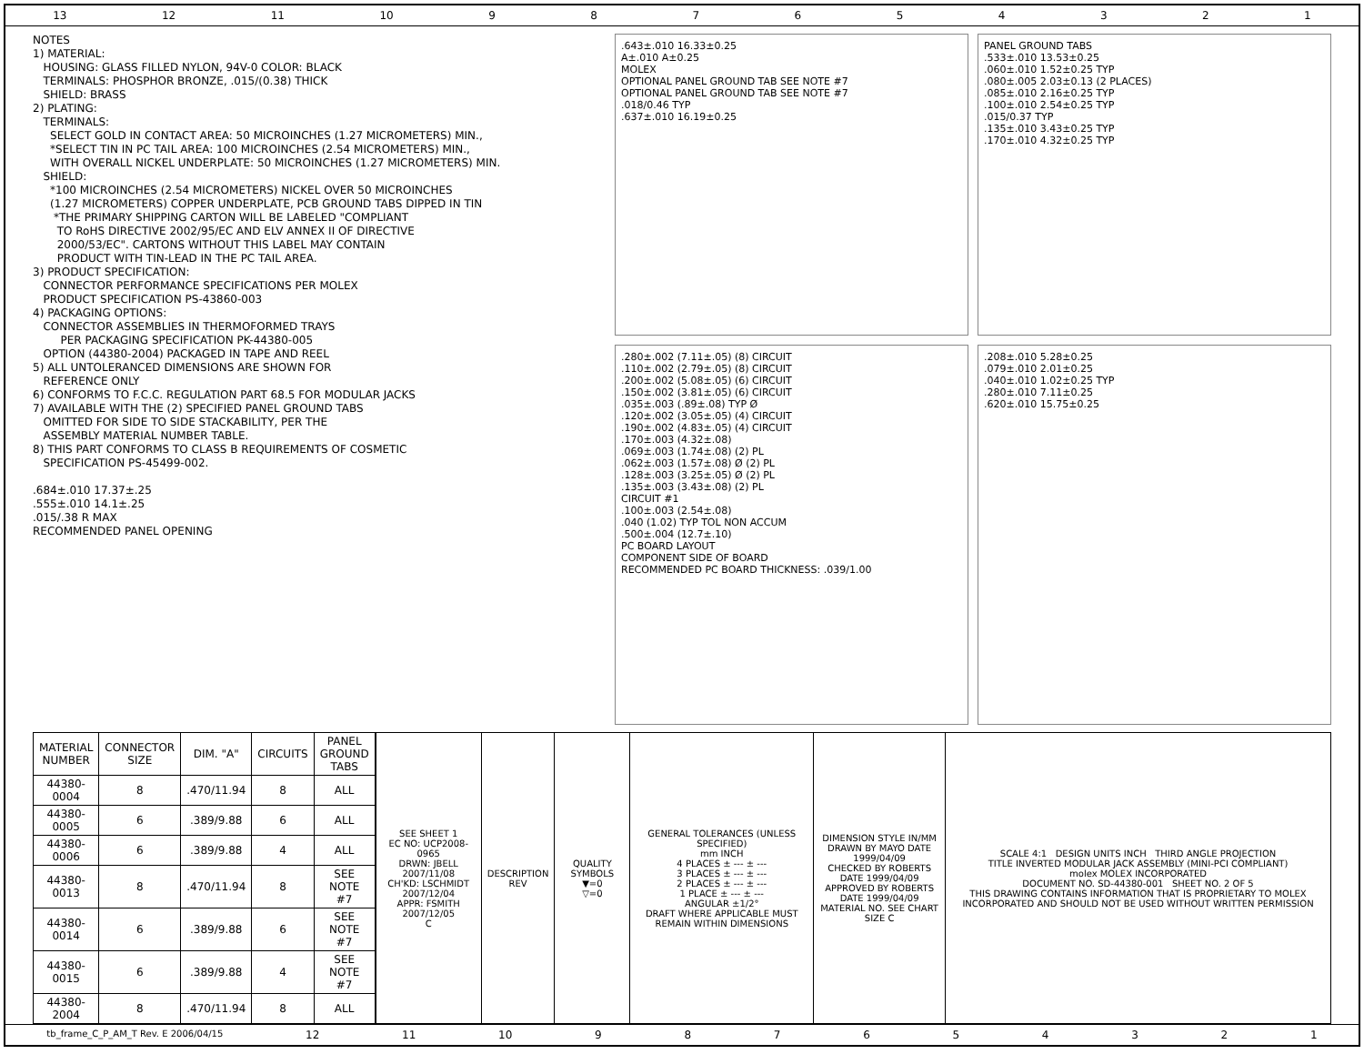13 12 11 10 987654321
NOTES 1) MATERIAL: HOUSING: GLASS FILLED NYLON, 94V-0 COLOR: BLACK TERMINALS: PHOSPHOR BRONZE, .015/(0.38) THICK SHIELD: BRASS 2) PLATING: TERMINALS: SELECT GOLD IN CONTACT AREA: 50 MICROINCHES (1.27 MICROMETERS) MIN., *SELECT TIN IN PC TAIL AREA: 100 MICROINCHES (2.54 MICROMETERS) MIN., WITH OVERALL NICKEL UNDERPLATE: 50 MICROINCHES (1.27 MICROMETERS) MIN. SHIELD: *100 MICROINCHES (2.54 MICROMETERS) NICKEL OVER 50 MICROINCHES (1.27 MICROMETERS) COPPER UNDERPLATE, PCB GROUND TABS DIPPED IN TIN *THE PRIMARY SHIPPING CARTON WILL BE LABELED "COMPLIANT TO RoHS DIRECTIVE 2002/95/EC AND ELV ANNEX II OF DIRECTIVE 2000/53/EC". CARTONS WITHOUT THIS LABEL MAY CONTAIN PRODUCT WITH TIN-LEAD IN THE PC TAIL AREA. 3) PRODUCT SPECIFICATION: CONNECTOR PERFORMANCE SPECIFICATIONS PER MOLEX PRODUCT SPECIFICATION PS-43860-003 4) PACKAGING OPTIONS: CONNECTOR ASSEMBLIES IN THERMOFORMED TRAYS PER PACKAGING SPECIFICATION PK-44380-005 OPTION (44380-2004) PACKAGED IN TAPE AND REEL 5) ALL UNTOLERANCED DIMENSIONS ARE SHOWN FOR REFERENCE ONLY 6) CONFORMS TO F.C.C. REGULATION PART 68.5 FOR MODULAR JACKS 7) AVAILABLE WITH THE (2) SPECIFIED PANEL GROUND TABS OMITTED FOR SIDE TO SIDE STACKABILITY, PER THE ASSEMBLY MATERIAL NUMBER TABLE. 8) THIS PART CONFORMS TO CLASS B REQUIREMENTS OF COSMETIC SPECIFICATION PS-45499-002. .684±.010 17.37±.25 .555±.010 14.1±.25 .015/.38 R MAX RECOMMENDED PANEL OPENING
.643±.010 16.33±0.25
A±.010 A±0.25
MOLEX
OPTIONAL PANEL GROUND TAB SEE NOTE #7
OPTIONAL PANEL GROUND TAB SEE NOTE #7
.018/0.46 TYP
.637±.010 16.19±0.25
PANEL GROUND TABS
.533±.010 13.53±0.25
.060±.010 1.52±0.25 TYP
.080±.005 2.03±0.13 (2 PLACES)
.085±.010 2.16±0.25 TYP
.100±.010 2.54±0.25 TYP
.015/0.37 TYP
.135±.010 3.43±0.25 TYP
.170±.010 4.32±0.25 TYP
.280±.002 (7.11±.05) (8) CIRCUIT
.110±.002 (2.79±.05) (8) CIRCUIT
.200±.002 (5.08±.05) (6) CIRCUIT
.150±.002 (3.81±.05) (6) CIRCUIT
.035±.003 (.89±.08) TYP Ø
.120±.002 (3.05±.05) (4) CIRCUIT
.190±.002 (4.83±.05) (4) CIRCUIT
.170±.003 (4.32±.08)
.069±.003 (1.74±.08) (2) PL
.062±.003 (1.57±.08) Ø (2) PL
.128±.003 (3.25±.05) Ø (2) PL
.135±.003 (3.43±.08) (2) PL
CIRCUIT #1
.100±.003 (2.54±.08)
.040 (1.02) TYP TOL NON ACCUM
.500±.004 (12.7±.10)
PC BOARD LAYOUT
COMPONENT SIDE OF BOARD
RECOMMENDED PC BOARD THICKNESS: .039/1.00
.208±.010 5.28±0.25
.079±.010 2.01±0.25
.040±.010 1.02±0.25 TYP
.280±.010 7.11±0.25
.620±.010 15.75±0.25
| MATERIAL NUMBER | CONNECTOR SIZE | DIM. "A" | CIRCUITS | PANEL GROUND TABS |
| --- | --- | --- | --- | --- |
| 44380-0004 | 8 | .470/11.94 | 8 | ALL |
| 44380-0005 | 6 | .389/9.88 | 6 | ALL |
| 44380-0006 | 6 | .389/9.88 | 4 | ALL |
| 44380-0013 | 8 | .470/11.94 | 8 | SEE NOTE #7 |
| 44380-0014 | 6 | .389/9.88 | 6 | SEE NOTE #7 |
| 44380-0015 | 6 | .389/9.88 | 4 | SEE NOTE #7 |
| 44380-2004 | 8 | .470/11.94 | 8 | ALL |
| SEE SHEET 1 EC NO: UCP2008-0965 DRWN: JBELL 2007/11/08 CH'KD: LSCHMIDT 2007/12/04 APPR: FSMITH 2007/12/05 C | DESCRIPTION REV | QUALITY SYMBOLS ▼=0 ▽=0 | GENERAL TOLERANCES (UNLESS SPECIFIED) mm INCH 4 PLACES ± --- ± --- 3 PLACES ± --- ± --- 2 PLACES ± --- ± --- 1 PLACE ± --- ± --- ANGULAR ±1/2° DRAFT WHERE APPLICABLE MUST REMAIN WITHIN DIMENSIONS | DIMENSION STYLE IN/MM DRAWN BY MAYO DATE 1999/04/09 CHECKED BY ROBERTS DATE 1999/04/09 APPROVED BY ROBERTS DATE 1999/04/09 MATERIAL NO. SEE CHART SIZE C | SCALE 4:1 DESIGN UNITS INCH THIRD ANGLE PROJECTION TITLE INVERTED MODULAR JACK ASSEMBLY (MINI-PCI COMPLIANT) molex MOLEX INCORPORATED DOCUMENT NO. SD-44380-001 SHEET NO. 2 OF 5 THIS DRAWING CONTAINS INFORMATION THAT IS PROPRIETARY TO MOLEX INCORPORATED AND SHOULD NOT BE USED WITHOUT WRITTEN PERMISSION |
tb_frame_C_P_AM_T Rev. E 2006/04/15 12 11 10 987654321